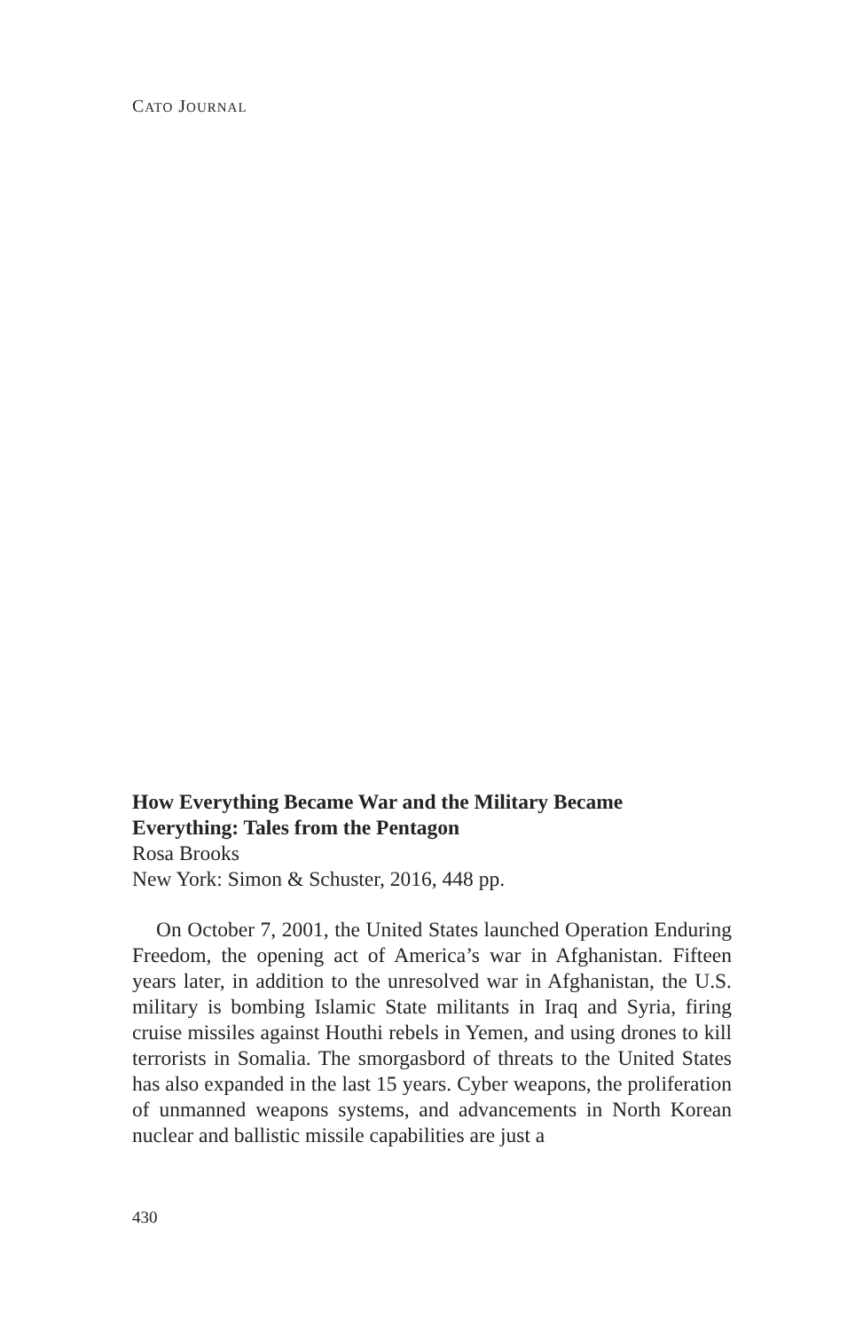CATO JOURNAL
How Everything Became War and the Military Became Everything: Tales from the Pentagon
Rosa Brooks
New York: Simon & Schuster, 2016, 448 pp.
On October 7, 2001, the United States launched Operation Enduring Freedom, the opening act of America’s war in Afghanistan. Fifteen years later, in addition to the unresolved war in Afghanistan, the U.S. military is bombing Islamic State militants in Iraq and Syria, firing cruise missiles against Houthi rebels in Yemen, and using drones to kill terrorists in Somalia. The smorgasbord of threats to the United States has also expanded in the last 15 years. Cyber weapons, the proliferation of unmanned weapons systems, and advancements in North Korean nuclear and ballistic missile capabilities are just a
430